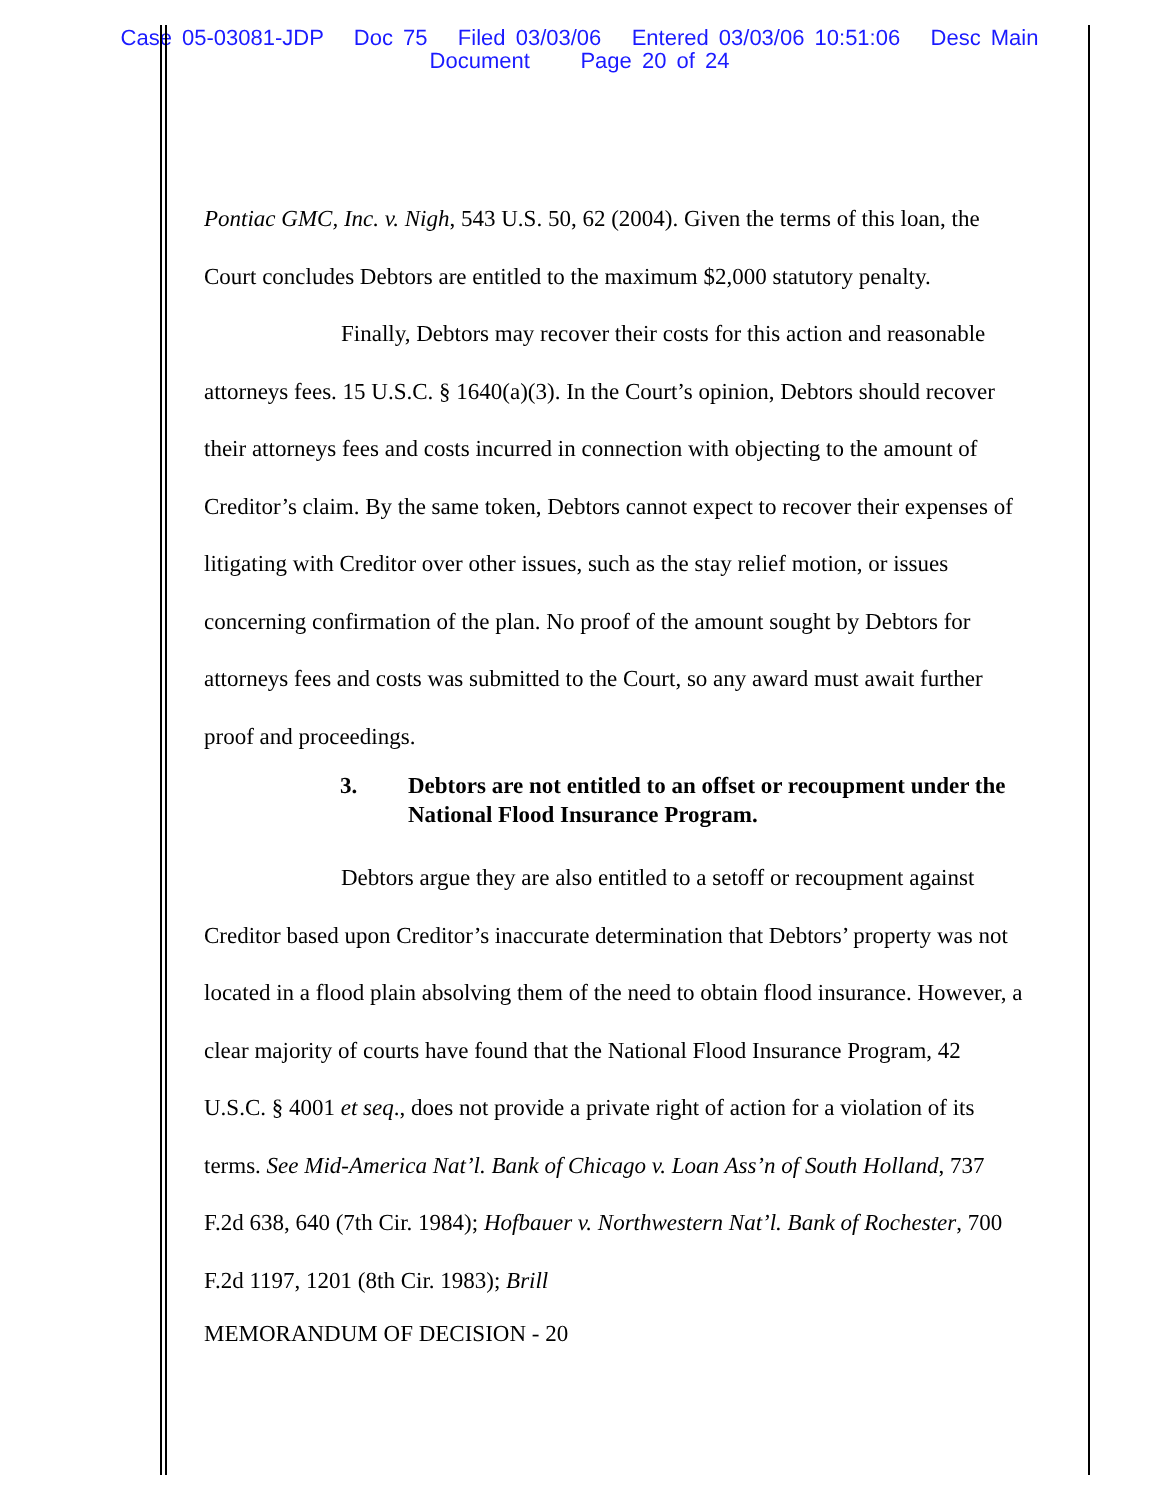Case 05-03081-JDP Doc 75 Filed 03/03/06 Entered 03/03/06 10:51:06 Desc Main
Document Page 20 of 24
Pontiac GMC, Inc. v. Nigh, 543 U.S. 50, 62 (2004). Given the terms of this loan, the Court concludes Debtors are entitled to the maximum $2,000 statutory penalty.
Finally, Debtors may recover their costs for this action and reasonable attorneys fees. 15 U.S.C. § 1640(a)(3). In the Court’s opinion, Debtors should recover their attorneys fees and costs incurred in connection with objecting to the amount of Creditor’s claim. By the same token, Debtors cannot expect to recover their expenses of litigating with Creditor over other issues, such as the stay relief motion, or issues concerning confirmation of the plan. No proof of the amount sought by Debtors for attorneys fees and costs was submitted to the Court, so any award must await further proof and proceedings.
3. Debtors are not entitled to an offset or recoupment under the National Flood Insurance Program.
Debtors argue they are also entitled to a setoff or recoupment against Creditor based upon Creditor’s inaccurate determination that Debtors’ property was not located in a flood plain absolving them of the need to obtain flood insurance. However, a clear majority of courts have found that the National Flood Insurance Program, 42 U.S.C. § 4001 et seq., does not provide a private right of action for a violation of its terms. See Mid-America Nat’l. Bank of Chicago v. Loan Ass’n of South Holland, 737 F.2d 638, 640 (7th Cir. 1984); Hofbauer v. Northwestern Nat’l. Bank of Rochester, 700 F.2d 1197, 1201 (8th Cir. 1983); Brill
MEMORANDUM OF DECISION - 20